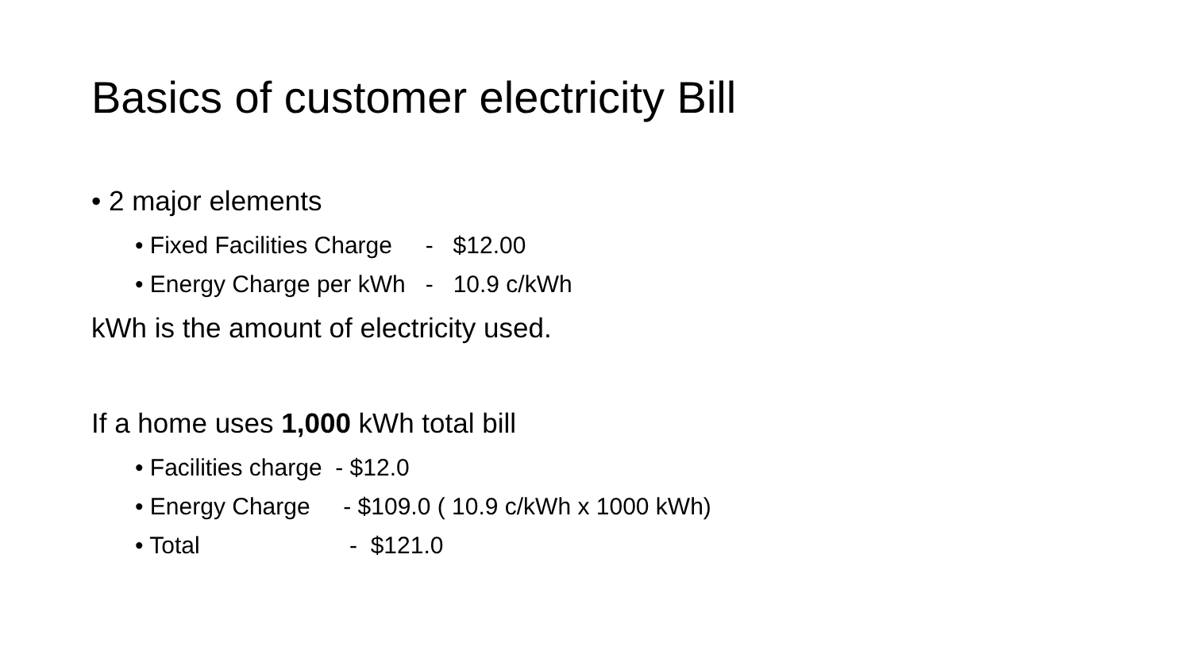Basics of customer electricity Bill
• 2 major elements
• Fixed Facilities Charge - $12.00
• Energy Charge per kWh - 10.9 c/kWh
kWh is the amount of electricity used.
If a home uses 1,000 kWh total bill
• Facilities charge - $12.0
• Energy Charge - $109.0 ( 10.9 c/kWh x 1000 kWh)
• Total - $121.0